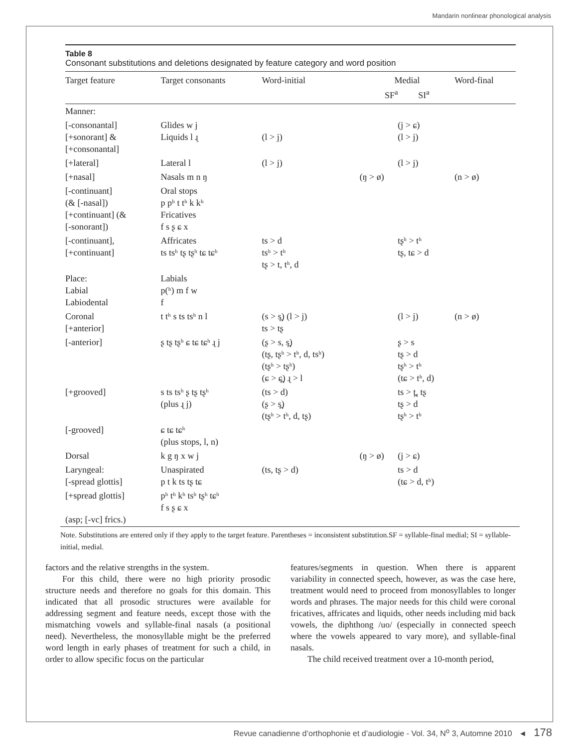Mandarin nonlinear phonological analysis
Table 8
Consonant substitutions and deletions designated by feature category and word position
| Target feature | Target consonants | Word-initial | Medial SF<sup>a</sup> SI<sup>a</sup> | | Word-final |
| --- | --- | --- | --- | --- | --- |
| Manner: | | | | | |
| [-consonantal] [+sonorant] & [+consonantal] | Glides w j Liquids l ɻ | (l > j) | | (j > ɕ) (l > j) | |
| [+lateral] | Lateral l | (l > j) | | (l > j) | |
| [+nasal] | Nasals m n ŋ | | (ŋ > ø) | | (n > ø) |
| [-continuant] (& [-nasal]) [+continuant] (& [-sonorant]) | Oral stops p pʰ t tʰ k kʰ Fricatives f s ʂ ɕ x | | | | |
| [-continuant], [+continuant] | Affricates ts tsʰ tʂ tʂʰ tɕ tɕʰ | ts > d tsʰ > tʰ tʂ > t, tʰ, d | | tʂʰ > tʰ tʂ, tɕ > d | |
| Place: Labial Labiodental | Labials p(ʰ) m f w f | | | | |
| Coronal [+anterior] | t tʰ s ts tsʰ n l | (s > s̪) (l > j) ts > tʂ | | (l > j) | (n > ø) |
| [-anterior] | ʂ tʂ tʂʰ ɕ tɕ tɕʰ ɻ j | (ʂ > s, s̪) (tʂ, tʂʰ > tʰ, d, tsʰ) (tʂʰ > tʂʰ) (ɕ > ɕ̪) ɻ > l | | ʂ > s tʂ > d tʂʰ > tʰ (tɕ > tʰ, d) | |
| [+grooved] | s ts tsʰ ʂ tʂ tʂʰ (plus ɻ j) | (ts > d) (ʂ > s̪) (tʂʰ > tʰ, d, tʂ) | | ts > t̪, tʂ tʂ > d tʂʰ > tʰ | |
| [-grooved] | ɕ tɕ tɕʰ (plus stops, l, n) | | | | |
| Dorsal | k g ŋ x w j | | (ŋ > ø) | (j > ɕ) | |
| Laryngeal: [-spread glottis] | Unaspirated p t k ts tʂ tɕ | (ts, tʂ > d) | | ts > d (tɕ > d, tʰ) | |
| [+spread glottis] (asp; [-vc] frics.) | pʰ tʰ kʰ tsʰ tʂʰ tɕʰ f s ʂ ɕ x | | | | |
Note. Substitutions are entered only if they apply to the target feature. Parentheses = inconsistent substitution.SF = syllable-final medial; SI = syllable-initial, medial.
factors and the relative strengths in the system.
For this child, there were no high priority prosodic structure needs and therefore no goals for this domain. This indicated that all prosodic structures were available for addressing segment and feature needs, except those with the mismatching vowels and syllable-final nasals (a positional need). Nevertheless, the monosyllable might be the preferred word length in early phases of treatment for such a child, in order to allow specific focus on the particular
features/segments in question. When there is apparent variability in connected speech, however, as was the case here, treatment would need to proceed from monosyllables to longer words and phrases. The major needs for this child were coronal fricatives, affricates and liquids, other needs including mid back vowels, the diphthong /uo/ (especially in connected speech where the vowels appeared to vary more), and syllable-final nasals.
The child received treatment over a 10-month period,
Revue canadienne d’orthophonie et d’audiologie - Vol. 34, N<sup>o</sup> 3, Automne 2010 ◄ 178